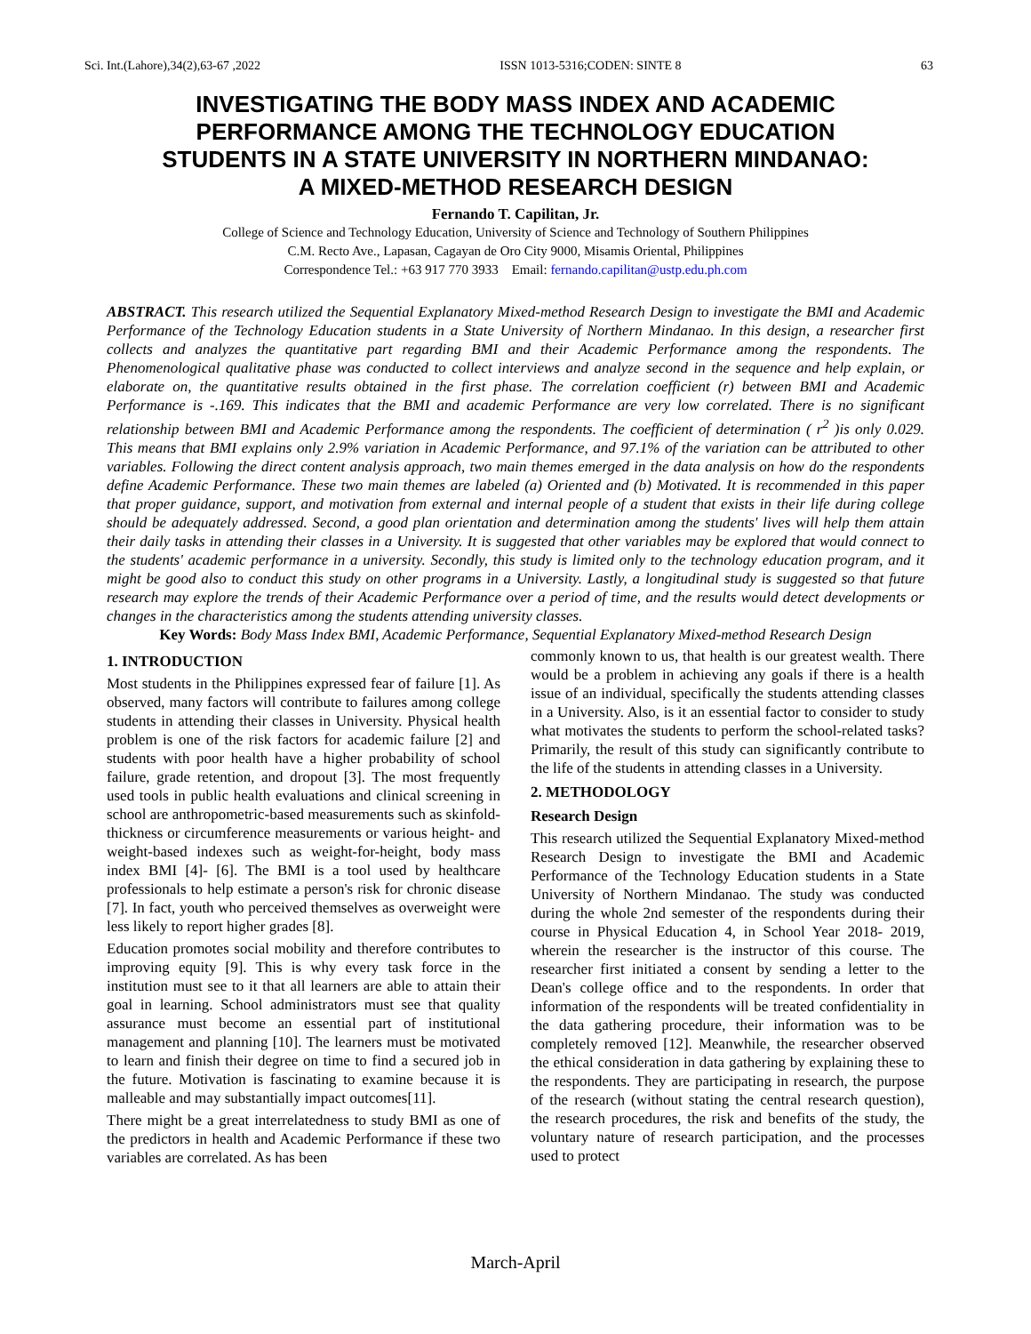Sci. Int.(Lahore),34(2),63-67 ,2022 ISSN 1013-5316;CODEN: SINTE 8 63
INVESTIGATING THE BODY MASS INDEX AND ACADEMIC PERFORMANCE AMONG THE TECHNOLOGY EDUCATION STUDENTS IN A STATE UNIVERSITY IN NORTHERN MINDANAO: A MIXED-METHOD RESEARCH DESIGN
Fernando T. Capilitan, Jr.
College of Science and Technology Education, University of Science and Technology of Southern Philippines
C.M. Recto Ave., Lapasan, Cagayan de Oro City 9000, Misamis Oriental, Philippines
Correspondence Tel.: +63 917 770 3933 Email: fernando.capilitan@ustp.edu.ph.com
ABSTRACT. This research utilized the Sequential Explanatory Mixed-method Research Design to investigate the BMI and Academic Performance of the Technology Education students in a State University of Northern Mindanao. In this design, a researcher first collects and analyzes the quantitative part regarding BMI and their Academic Performance among the respondents. The Phenomenological qualitative phase was conducted to collect interviews and analyze second in the sequence and help explain, or elaborate on, the quantitative results obtained in the first phase. The correlation coefficient (r) between BMI and Academic Performance is -.169. This indicates that the BMI and academic Performance are very low correlated. There is no significant relationship between BMI and Academic Performance among the respondents. The coefficient of determination ( r<sup>2</sup> )is only 0.029. This means that BMI explains only 2.9% variation in Academic Performance, and 97.1% of the variation can be attributed to other variables. Following the direct content analysis approach, two main themes emerged in the data analysis on how do the respondents define Academic Performance. These two main themes are labeled (a) Oriented and (b) Motivated. It is recommended in this paper that proper guidance, support, and motivation from external and internal people of a student that exists in their life during college should be adequately addressed. Second, a good plan orientation and determination among the students' lives will help them attain their daily tasks in attending their classes in a University. It is suggested that other variables may be explored that would connect to the students' academic performance in a university. Secondly, this study is limited only to the technology education program, and it might be good also to conduct this study on other programs in a University. Lastly, a longitudinal study is suggested so that future research may explore the trends of their Academic Performance over a period of time, and the results would detect developments or changes in the characteristics among the students attending university classes.
Key Words: Body Mass Index BMI, Academic Performance, Sequential Explanatory Mixed-method Research Design
1. INTRODUCTION
Most students in the Philippines expressed fear of failure [1]. As observed, many factors will contribute to failures among college students in attending their classes in University. Physical health problem is one of the risk factors for academic failure [2] and students with poor health have a higher probability of school failure, grade retention, and dropout [3]. The most frequently used tools in public health evaluations and clinical screening in school are anthropometric-based measurements such as skinfold-thickness or circumference measurements or various height- and weight-based indexes such as weight-for-height, body mass index BMI [4]- [6]. The BMI is a tool used by healthcare professionals to help estimate a person's risk for chronic disease [7]. In fact, youth who perceived themselves as overweight were less likely to report higher grades [8].
Education promotes social mobility and therefore contributes to improving equity [9]. This is why every task force in the institution must see to it that all learners are able to attain their goal in learning. School administrators must see that quality assurance must become an essential part of institutional management and planning [10]. The learners must be motivated to learn and finish their degree on time to find a secured job in the future. Motivation is fascinating to examine because it is malleable and may substantially impact outcomes[11].
There might be a great interrelatedness to study BMI as one of the predictors in health and Academic Performance if these two variables are correlated. As has been
commonly known to us, that health is our greatest wealth. There would be a problem in achieving any goals if there is a health issue of an individual, specifically the students attending classes in a University. Also, is it an essential factor to consider to study what motivates the students to perform the school-related tasks? Primarily, the result of this study can significantly contribute to the life of the students in attending classes in a University.
2. METHODOLOGY
Research Design
This research utilized the Sequential Explanatory Mixed-method Research Design to investigate the BMI and Academic Performance of the Technology Education students in a State University of Northern Mindanao. The study was conducted during the whole 2nd semester of the respondents during their course in Physical Education 4, in School Year 2018- 2019, wherein the researcher is the instructor of this course. The researcher first initiated a consent by sending a letter to the Dean's college office and to the respondents. In order that information of the respondents will be treated confidentiality in the data gathering procedure, their information was to be completely removed [12]. Meanwhile, the researcher observed the ethical consideration in data gathering by explaining these to the respondents. They are participating in research, the purpose of the research (without stating the central research question), the research procedures, the risk and benefits of the study, the voluntary nature of research participation, and the processes used to protect
March-April